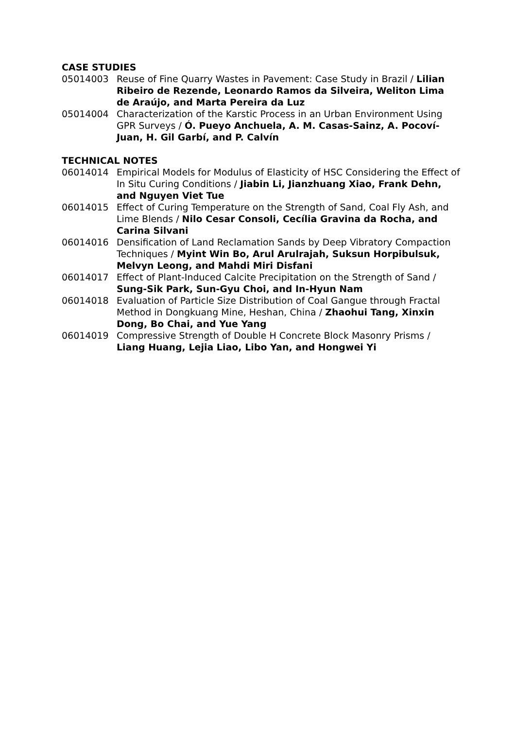CASE STUDIES
05014003 Reuse of Fine Quarry Wastes in Pavement: Case Study in Brazil / Lilian Ribeiro de Rezende, Leonardo Ramos da Silveira, Weliton Lima de Araújo, and Marta Pereira da Luz
05014004 Characterization of the Karstic Process in an Urban Environment Using GPR Surveys / Ó. Pueyo Anchuela, A. M. Casas-Sainz, A. Pocoví-Juan, H. Gil Garbí, and P. Calvín
TECHNICAL NOTES
06014014 Empirical Models for Modulus of Elasticity of HSC Considering the Effect of In Situ Curing Conditions / Jiabin Li, Jianzhuang Xiao, Frank Dehn, and Nguyen Viet Tue
06014015 Effect of Curing Temperature on the Strength of Sand, Coal Fly Ash, and Lime Blends / Nilo Cesar Consoli, Cecília Gravina da Rocha, and Carina Silvani
06014016 Densification of Land Reclamation Sands by Deep Vibratory Compaction Techniques / Myint Win Bo, Arul Arulrajah, Suksun Horpibulsuk, Melvyn Leong, and Mahdi Miri Disfani
06014017 Effect of Plant-Induced Calcite Precipitation on the Strength of Sand / Sung-Sik Park, Sun-Gyu Choi, and In-Hyun Nam
06014018 Evaluation of Particle Size Distribution of Coal Gangue through Fractal Method in Dongkuang Mine, Heshan, China / Zhaohui Tang, Xinxin Dong, Bo Chai, and Yue Yang
06014019 Compressive Strength of Double H Concrete Block Masonry Prisms / Liang Huang, Lejia Liao, Libo Yan, and Hongwei Yi